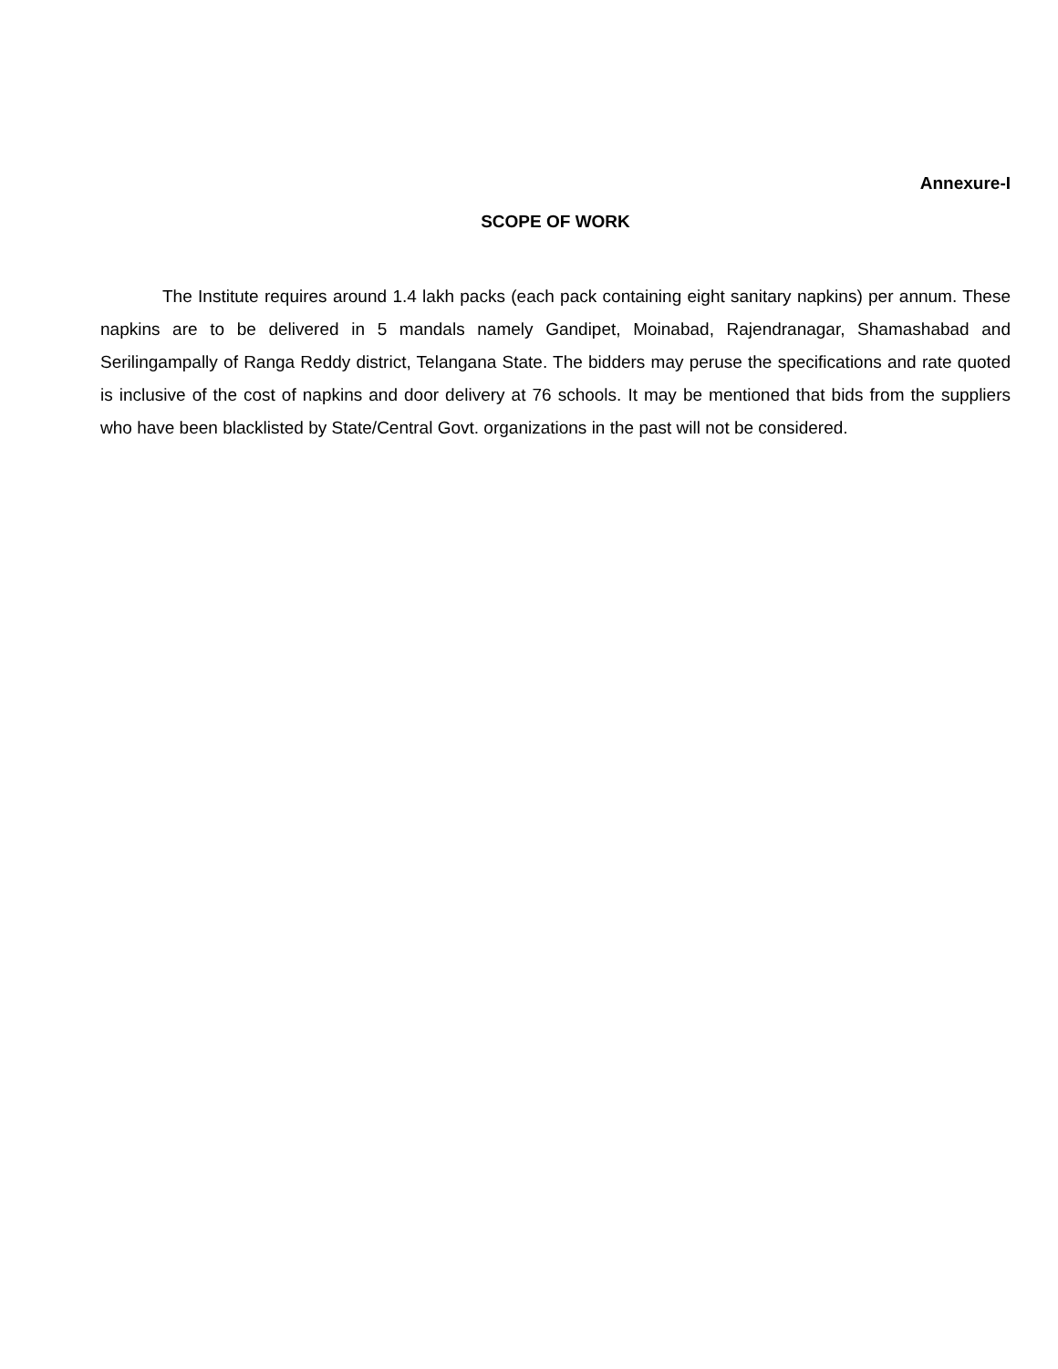Annexure-I
SCOPE OF WORK
The Institute requires around 1.4 lakh packs (each pack containing eight sanitary napkins) per annum. These napkins are to be delivered in 5 mandals namely Gandipet, Moinabad, Rajendranagar, Shamashabad and Serilingampally of Ranga Reddy district, Telangana State. The bidders may peruse the specifications and rate quoted is inclusive of the cost of napkins and door delivery at 76 schools. It may be mentioned that bids from the suppliers who have been blacklisted by State/Central Govt. organizations in the past will not be considered.